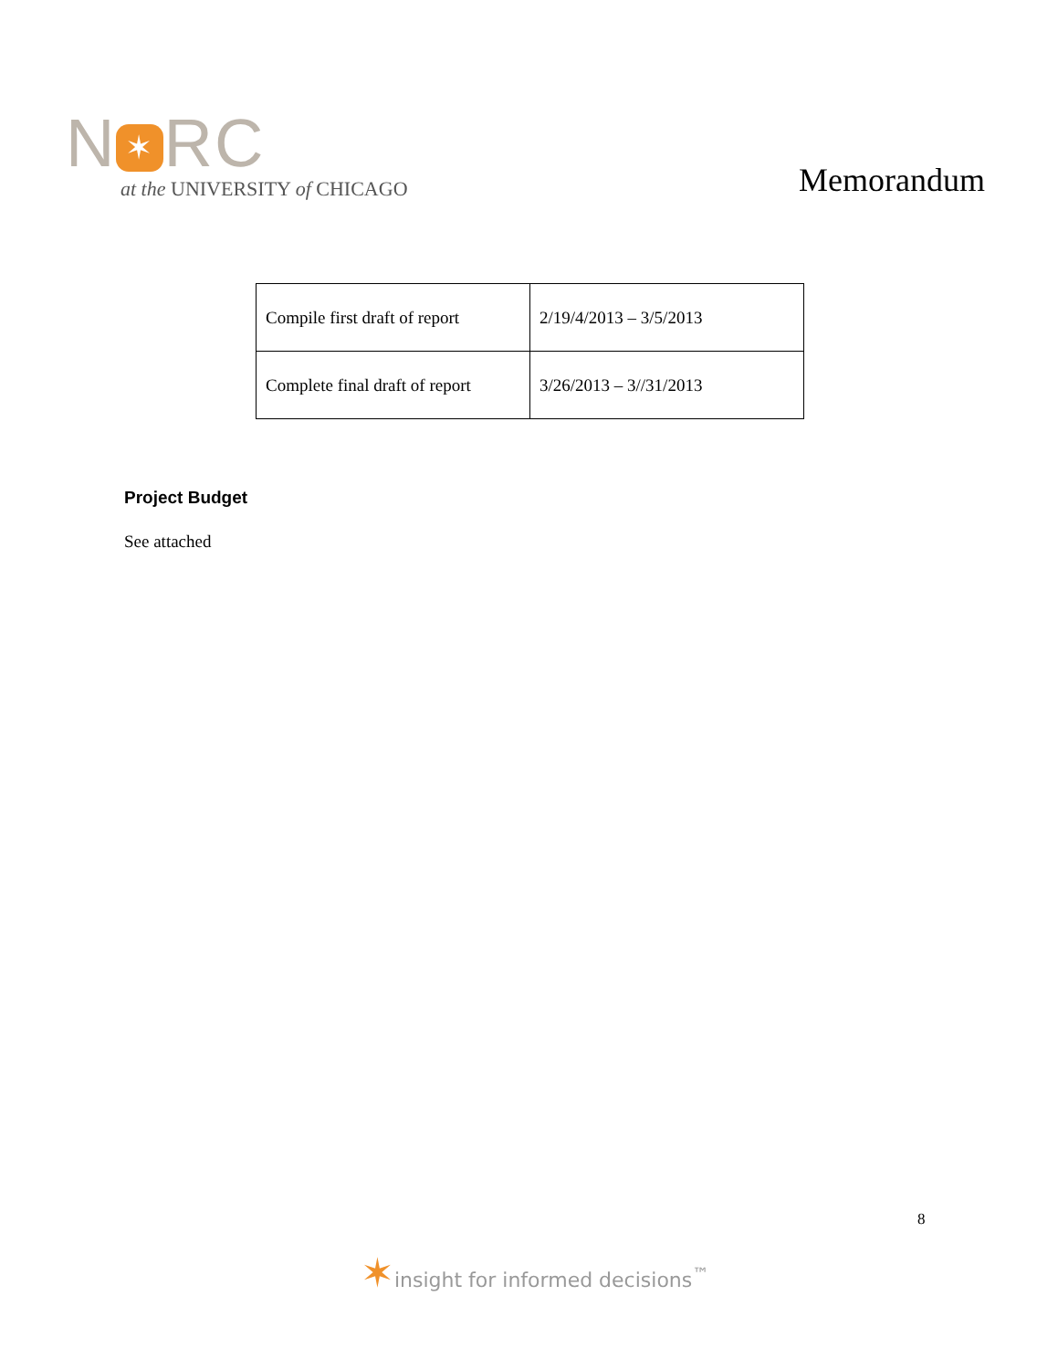N ✶ RC
at the UNIVERSITY of CHICAGO
Memorandum
| Compile first draft of report | 2/19/4/2013 – 3/5/2013 |
| Complete final draft of report | 3/26/2013 – 3//31/2013 |
Project Budget
See attached
8
✶insight for informed decisions<sup>™</sup>